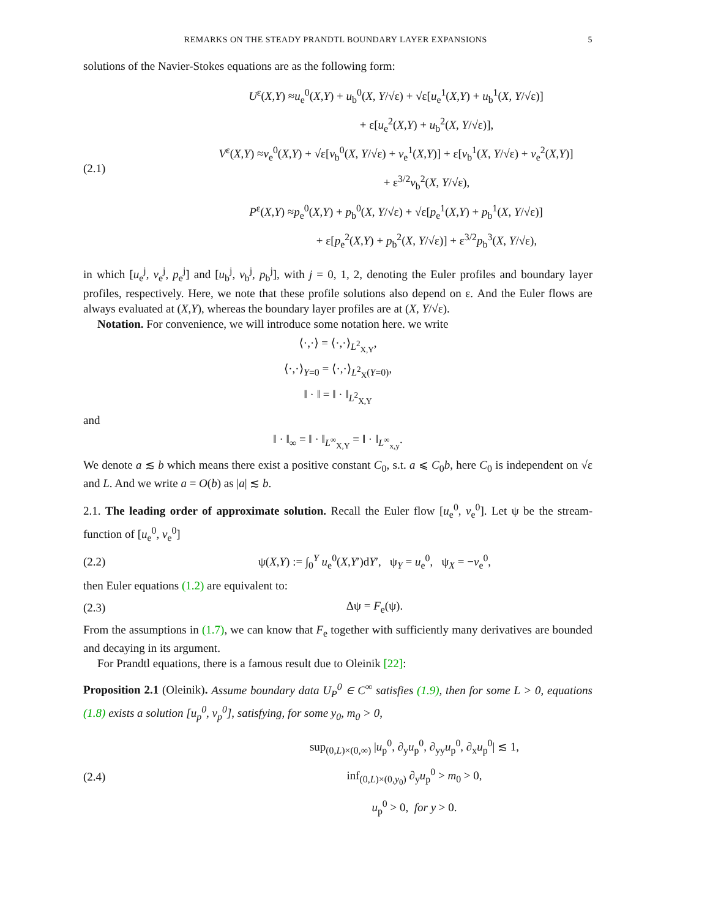REMARKS ON THE STEADY PRANDTL BOUNDARY LAYER EXPANSIONS 5
solutions of the Navier-Stokes equations are as the following form:
(2.1)
U<sup>ε</sup>(X,Y) ≈u<sub>e</sub><sup>0</sup>(X,Y) + u<sub>b</sub><sup>0</sup>(X, Y/√ε) + √ε[u<sub>e</sub><sup>1</sup>(X,Y) + u<sub>b</sub><sup>1</sup>(X, Y/√ε)]
+ ε[u<sub>e</sub><sup>2</sup>(X,Y) + u<sub>b</sub><sup>2</sup>(X, Y/√ε)],
V<sup>ε</sup>(X,Y) ≈v<sub>e</sub><sup>0</sup>(X,Y) + √ε[v<sub>b</sub><sup>0</sup>(X, Y/√ε) + v<sub>e</sub><sup>1</sup>(X,Y)] + ε[v<sub>b</sub><sup>1</sup>(X, Y/√ε) + v<sub>e</sub><sup>2</sup>(X,Y)]
+ ε<sup>3/2</sup>v<sub>b</sub><sup>2</sup>(X, Y/√ε),
P<sup>ε</sup>(X,Y) ≈p<sub>e</sub><sup>0</sup>(X,Y) + p<sub>b</sub><sup>0</sup>(X, Y/√ε) + √ε[p<sub>e</sub><sup>1</sup>(X,Y) + p<sub>b</sub><sup>1</sup>(X, Y/√ε)]
+ ε[p<sub>e</sub><sup>2</sup>(X,Y) + p<sub>b</sub><sup>2</sup>(X, Y/√ε)] + ε<sup>3/2</sup>p<sub>b</sub><sup>3</sup>(X, Y/√ε),
in which [u<sub>e</sub><sup>j</sup>, v<sub>e</sub><sup>j</sup>, p<sub>e</sub><sup>j</sup>] and [u<sub>b</sub><sup>j</sup>, v<sub>b</sub><sup>j</sup>, p<sub>b</sub><sup>j</sup>], with j = 0, 1, 2, denoting the Euler profiles and boundary layer profiles, respectively. Here, we note that these profile solutions also depend on ε. And the Euler flows are always evaluated at (X,Y), whereas the boundary layer profiles are at (X, Y/√ε).
Notation. For convenience, we will introduce some notation here. we write
⟨·,·⟩ = ⟨·,·⟩<sub>L<sup>2</sup><sub>X,Y</sub></sub>,
⟨·,·⟩<sub>Y=0</sub> = ⟨·,·⟩<sub>L<sup>2</sup><sub>X</sub>(Y=0)</sub>,
‖ · ‖ = ‖ · ‖<sub>L<sup>2</sup><sub>X,Y</sub></sub>
and
‖ · ‖<sub>∞</sub> = ‖ · ‖<sub>L<sup>∞</sup><sub>X,Y</sub></sub> = ‖ · ‖<sub>L<sup>∞</sup><sub>x,y</sub></sub>.
We denote a ≲ b which means there exist a positive constant C<sub>0</sub>, s.t. a ⩽ C<sub>0</sub>b, here C<sub>0</sub> is independent on √ε and L. And we write a = O(b) as |a| ≲ b.
2.1. The leading order of approximate solution. Recall the Euler flow [u<sub>e</sub><sup>0</sup>, v<sub>e</sub><sup>0</sup>]. Let ψ be the stream-function of [u<sub>e</sub><sup>0</sup>, v<sub>e</sub><sup>0</sup>]
(2.2)
ψ(X,Y) := ∫<sub>0</sub><sup>Y</sup> u<sub>e</sub><sup>0</sup>(X,Y′)dY′, ψ<sub>Y</sub> = u<sub>e</sub><sup>0</sup>, ψ<sub>X</sub> = −v<sub>e</sub><sup>0</sup>,
then Euler equations (1.2) are equivalent to:
(2.3) Δψ = F<sub>e</sub>(ψ).
From the assumptions in (1.7), we can know that F<sub>e</sub> together with sufficiently many derivatives are bounded and decaying in its argument.
For Prandtl equations, there is a famous result due to Oleinik [22]:
Proposition 2.1 (Oleinik). Assume boundary data U<sub>P</sub><sup>0</sup> ∈ C<sup>∞</sup> satisfies (1.9), then for some L > 0, equations (1.8) exists a solution [u<sub>p</sub><sup>0</sup>, v<sub>p</sub><sup>0</sup>], satisfying, for some y<sub>0</sub>, m<sub>0</sub> > 0,
(2.4)
sup<sub>(0,L)×(0,∞)</sub> |u<sub>p</sub><sup>0</sup>, ∂<sub>y</sub>u<sub>p</sub><sup>0</sup>, ∂<sub>yy</sub>u<sub>p</sub><sup>0</sup>, ∂<sub>x</sub>u<sub>p</sub><sup>0</sup>| ≲ 1,
inf<sub>(0,L)×(0,y<sub>0</sub>)</sub> ∂<sub>y</sub>u<sub>p</sub><sup>0</sup> > m<sub>0</sub> > 0,
u<sub>p</sub><sup>0</sup> > 0, for y > 0.